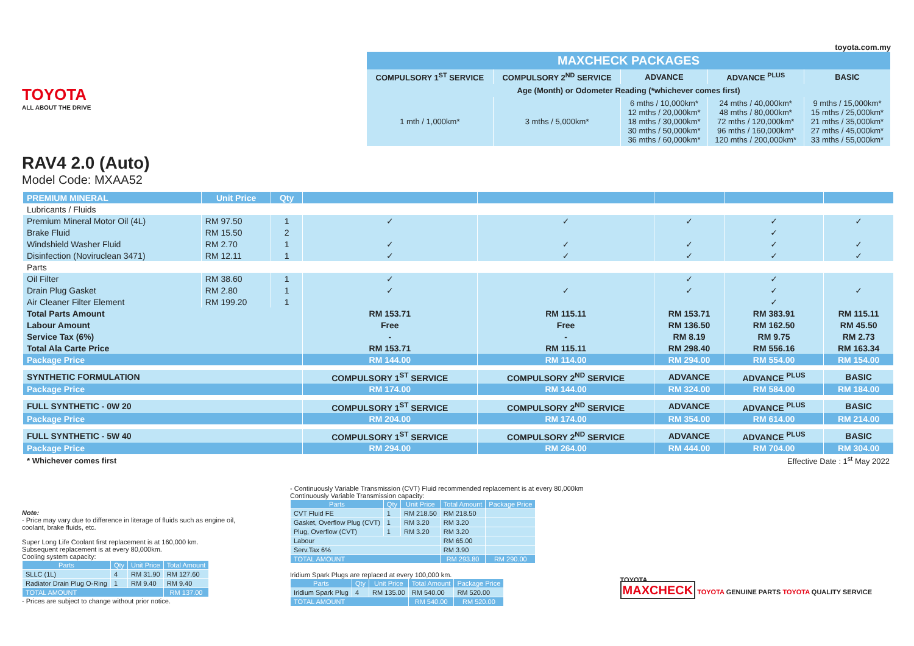TOYOTA
ALL ABOUT THE DRIVE
RAV4 2.0 (Auto)
Model Code: MXAA52
toyota.com.my
| MAXCHECK PACKAGES | | | | |
| --- | --- | --- | --- | --- |
| COMPULSORY 1<sup>ST</sup> SERVICE | COMPULSORY 2<sup>ND</sup> SERVICE | ADVANCE | ADVANCE <sup>PLUS</sup> | BASIC |
| Age (Month) or Odometer Reading (*whichever comes first) | | | | |
| 1 mth / 1,000km* | 3 mths / 5,000km* | 6 mths / 10,000km* 12 mths / 20,000km* 18 mths / 30,000km* 30 mths / 50,000km* 36 mths / 60,000km* | 24 mths / 40,000km* 48 mths / 80,000km* 72 mths / 120,000km* 96 mths / 160,000km* 120 mths / 200,000km* | 9 mths / 15,000km* 15 mths / 25,000km* 21 mths / 35,000km* 27 mths / 45,000km* 33 mths / 55,000km* |
| PREMIUM MINERAL | Unit Price | Qty | | | | | |
| Lubricants / Fluids | | | | | | | |
| Premium Mineral Motor Oil (4L) | RM 97.50 | 1 | ✓ | ✓ | ✓ | ✓ | ✓ |
| Brake Fluid | RM 15.50 | 2 | | | | ✓ | |
| Windshield Washer Fluid | RM 2.70 | 1 | ✓ | ✓ | ✓ | ✓ | ✓ |
| Disinfection (Noviruclean 3471) | RM 12.11 | 1 | ✓ | ✓ | ✓ | ✓ | ✓ |
| Parts | | | | | | | |
| Oil Filter | RM 38.60 | 1 | ✓ | | ✓ | ✓ | |
| Drain Plug Gasket | RM 2.80 | 1 | ✓ | ✓ | ✓ | ✓ | ✓ |
| Air Cleaner Filter Element | RM 199.20 | 1 | | | | ✓ | |
| Total Parts Amount | | | RM 153.71 | RM 115.11 | RM 153.71 | RM 383.91 | RM 115.11 |
| Labour Amount | | | Free | Free | RM 136.50 | RM 162.50 | RM 45.50 |
| Service Tax (6%) | | | - | - | RM 8.19 | RM 9.75 | RM 2.73 |
| Total Ala Carte Price | | | RM 153.71 | RM 115.11 | RM 298.40 | RM 556.16 | RM 163.34 |
| Package Price | | | RM 144.00 | RM 114.00 | RM 294.00 | RM 554.00 | RM 154.00 |
| SYNTHETIC FORMULATION | | | COMPULSORY 1<sup>ST</sup> SERVICE | COMPULSORY 2<sup>ND</sup> SERVICE | ADVANCE | ADVANCE <sup>PLUS</sup> | BASIC |
| Package Price | | | RM 174.00 | RM 144.00 | RM 324.00 | RM 584.00 | RM 184.00 |
| FULL SYNTHETIC - 0W 20 | | | COMPULSORY 1<sup>ST</sup> SERVICE | COMPULSORY 2<sup>ND</sup> SERVICE | ADVANCE | ADVANCE <sup>PLUS</sup> | BASIC |
| Package Price | | | RM 204.00 | RM 174.00 | RM 354.00 | RM 614.00 | RM 214.00 |
| FULL SYNTHETIC - 5W 40 | | | COMPULSORY 1<sup>ST</sup> SERVICE | COMPULSORY 2<sup>ND</sup> SERVICE | ADVANCE | ADVANCE <sup>PLUS</sup> | BASIC |
| Package Price | | | RM 294.00 | RM 264.00 | RM 444.00 | RM 704.00 | RM 304.00 |
| * Whichever comes first | | | | Effective Date : 1<sup>st</sup> May 2022 | | | |
Note:
- Price may vary due to difference in literage of fluids such as engine oil, coolant, brake fluids, etc.
Super Long Life Coolant first replacement is at 160,000 km.
Subsequent replacement is at every 80,000km.
Cooling system capacity:
| Parts | Qty | Unit Price | Total Amount |
| --- | --- | --- | --- |
| SLLC (1L) | 4 | RM 31.90 | RM 127.60 |
| Radiator Drain Plug O-Ring | 1 | RM 9.40 | RM 9.40 |
| TOTAL AMOUNT | | | RM 137.00 |
- Prices are subject to change without prior notice.
- Continuously Variable Transmission (CVT) Fluid recommended replacement is at every 80,000km
Continuously Variable Transmission capacity:
| Parts | Qty | Unit Price | Total Amount | Package Price |
| --- | --- | --- | --- | --- |
| CVT Fluid FE | 1 | RM 218.50 | RM 218.50 | |
| Gasket, Overflow Plug (CVT) | 1 | RM 3.20 | RM 3.20 | |
| Plug, Overflow (CVT) | 1 | RM 3.20 | RM 3.20 | |
| Labour | | | RM 65.00 | |
| Serv.Tax 6% | | | RM 3.90 | |
| TOTAL AMOUNT | | | RM 293.80 | RM 290.00 |
Iridium Spark Plugs are replaced at every 100,000 km.
| Parts | Qty | Unit Price | Total Amount | Package Price |
| --- | --- | --- | --- | --- |
| Iridium Spark Plug | 4 | RM 135.00 | RM 540.00 | RM 520.00 |
| TOTAL AMOUNT | | | RM 540.00 | RM 520.00 |
TOYOTA
MAXCHECK TOYOTA GENUINE PARTS TOYOTA QUALITY SERVICE